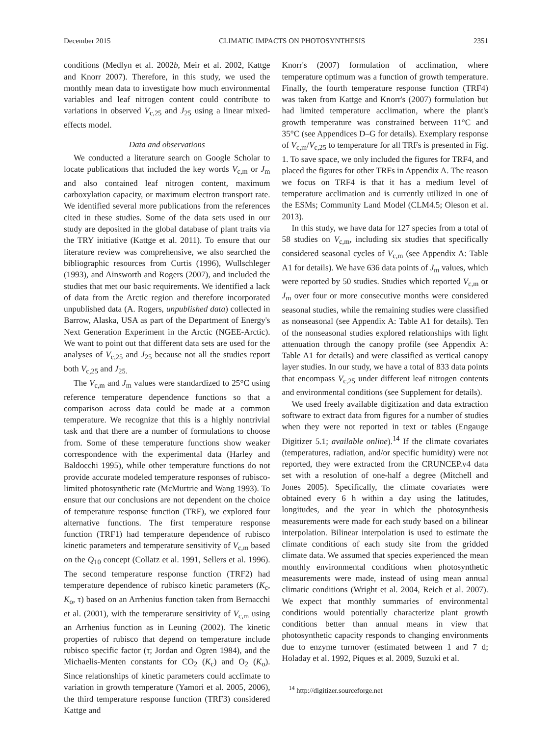December 2015 CLIMATIC IMPACTS ON PHOTOSYNTHESIS 2351
conditions (Medlyn et al. 2002b, Meir et al. 2002, Kattge and Knorr 2007). Therefore, in this study, we used the monthly mean data to investigate how much environmental variables and leaf nitrogen content could contribute to variations in observed V<sub>c,25</sub> and J<sub>25</sub> using a linear mixed-effects model.
Data and observations
We conducted a literature search on Google Scholar to locate publications that included the key words V<sub>c,m</sub> or J<sub>m</sub> and also contained leaf nitrogen content, maximum carboxylation capacity, or maximum electron transport rate. We identified several more publications from the references cited in these studies. Some of the data sets used in our study are deposited in the global database of plant traits via the TRY initiative (Kattge et al. 2011). To ensure that our literature review was comprehensive, we also searched the bibliographic resources from Curtis (1996), Wullschleger (1993), and Ainsworth and Rogers (2007), and included the studies that met our basic requirements. We identified a lack of data from the Arctic region and therefore incorporated unpublished data (A. Rogers, unpublished data) collected in Barrow, Alaska, USA as part of the Department of Energy's Next Generation Experiment in the Arctic (NGEE-Arctic). We want to point out that different data sets are used for the analyses of V<sub>c,25</sub> and J<sub>25</sub> because not all the studies report both V<sub>c,25</sub> and J<sub>25.</sub>
The V<sub>c,m</sub> and J<sub>m</sub> values were standardized to 25°C using reference temperature dependence functions so that a comparison across data could be made at a common temperature. We recognize that this is a highly nontrivial task and that there are a number of formulations to choose from. Some of these temperature functions show weaker correspondence with the experimental data (Harley and Baldocchi 1995), while other temperature functions do not provide accurate modeled temperature responses of rubisco-limited photosynthetic rate (McMurtrie and Wang 1993). To ensure that our conclusions are not dependent on the choice of temperature response function (TRF), we explored four alternative functions. The first temperature response function (TRF1) had temperature dependence of rubisco kinetic parameters and temperature sensitivity of V<sub>c,m</sub> based on the Q<sub>10</sub> concept (Collatz et al. 1991, Sellers et al. 1996). The second temperature response function (TRF2) had temperature dependence of rubisco kinetic parameters (K<sub>c</sub>, K<sub>o</sub>, τ) based on an Arrhenius function taken from Bernacchi et al. (2001), with the temperature sensitivity of V<sub>c,m</sub> using an Arrhenius function as in Leuning (2002). The kinetic properties of rubisco that depend on temperature include rubisco specific factor (τ; Jordan and Ogren 1984), and the Michaelis-Menten constants for CO<sub>2</sub> (K<sub>c</sub>) and O<sub>2</sub> (K<sub>o</sub>). Since relationships of kinetic parameters could acclimate to variation in growth temperature (Yamori et al. 2005, 2006), the third temperature response function (TRF3) considered Kattge and
Knorr's (2007) formulation of acclimation, where temperature optimum was a function of growth temperature. Finally, the fourth temperature response function (TRF4) was taken from Kattge and Knorr's (2007) formulation but had limited temperature acclimation, where the plant's growth temperature was constrained between 11°C and 35°C (see Appendices D–G for details). Exemplary response of V<sub>c,m</sub>/V<sub>c,25</sub> to temperature for all TRFs is presented in Fig. 1. To save space, we only included the figures for TRF4, and placed the figures for other TRFs in Appendix A. The reason we focus on TRF4 is that it has a medium level of temperature acclimation and is currently utilized in one of the ESMs; Community Land Model (CLM4.5; Oleson et al. 2013).
In this study, we have data for 127 species from a total of 58 studies on V<sub>c,m</sub>, including six studies that specifically considered seasonal cycles of V<sub>c,m</sub> (see Appendix A: Table A1 for details). We have 636 data points of J<sub>m</sub> values, which were reported by 50 studies. Studies which reported V<sub>c,m</sub> or J<sub>m</sub> over four or more consecutive months were considered seasonal studies, while the remaining studies were classified as nonseasonal (see Appendix A: Table A1 for details). Ten of the nonseasonal studies explored relationships with light attenuation through the canopy profile (see Appendix A: Table A1 for details) and were classified as vertical canopy layer studies. In our study, we have a total of 833 data points that encompass V<sub>c,25</sub> under different leaf nitrogen contents and environmental conditions (see Supplement for details).
We used freely available digitization and data extraction software to extract data from figures for a number of studies when they were not reported in text or tables (Engauge Digitizer 5.1; available online).<sup>14</sup> If the climate covariates (temperatures, radiation, and/or specific humidity) were not reported, they were extracted from the CRUNCEP.v4 data set with a resolution of one-half a degree (Mitchell and Jones 2005). Specifically, the climate covariates were obtained every 6 h within a day using the latitudes, longitudes, and the year in which the photosynthesis measurements were made for each study based on a bilinear interpolation. Bilinear interpolation is used to estimate the climate conditions of each study site from the gridded climate data. We assumed that species experienced the mean monthly environmental conditions when photosynthetic measurements were made, instead of using mean annual climatic conditions (Wright et al. 2004, Reich et al. 2007). We expect that monthly summaries of environmental conditions would potentially characterize plant growth conditions better than annual means in view that photosynthetic capacity responds to changing environments due to enzyme turnover (estimated between 1 and 7 d; Holaday et al. 1992, Piques et al. 2009, Suzuki et al.
<sup>14</sup> http://digitizer.sourceforge.net